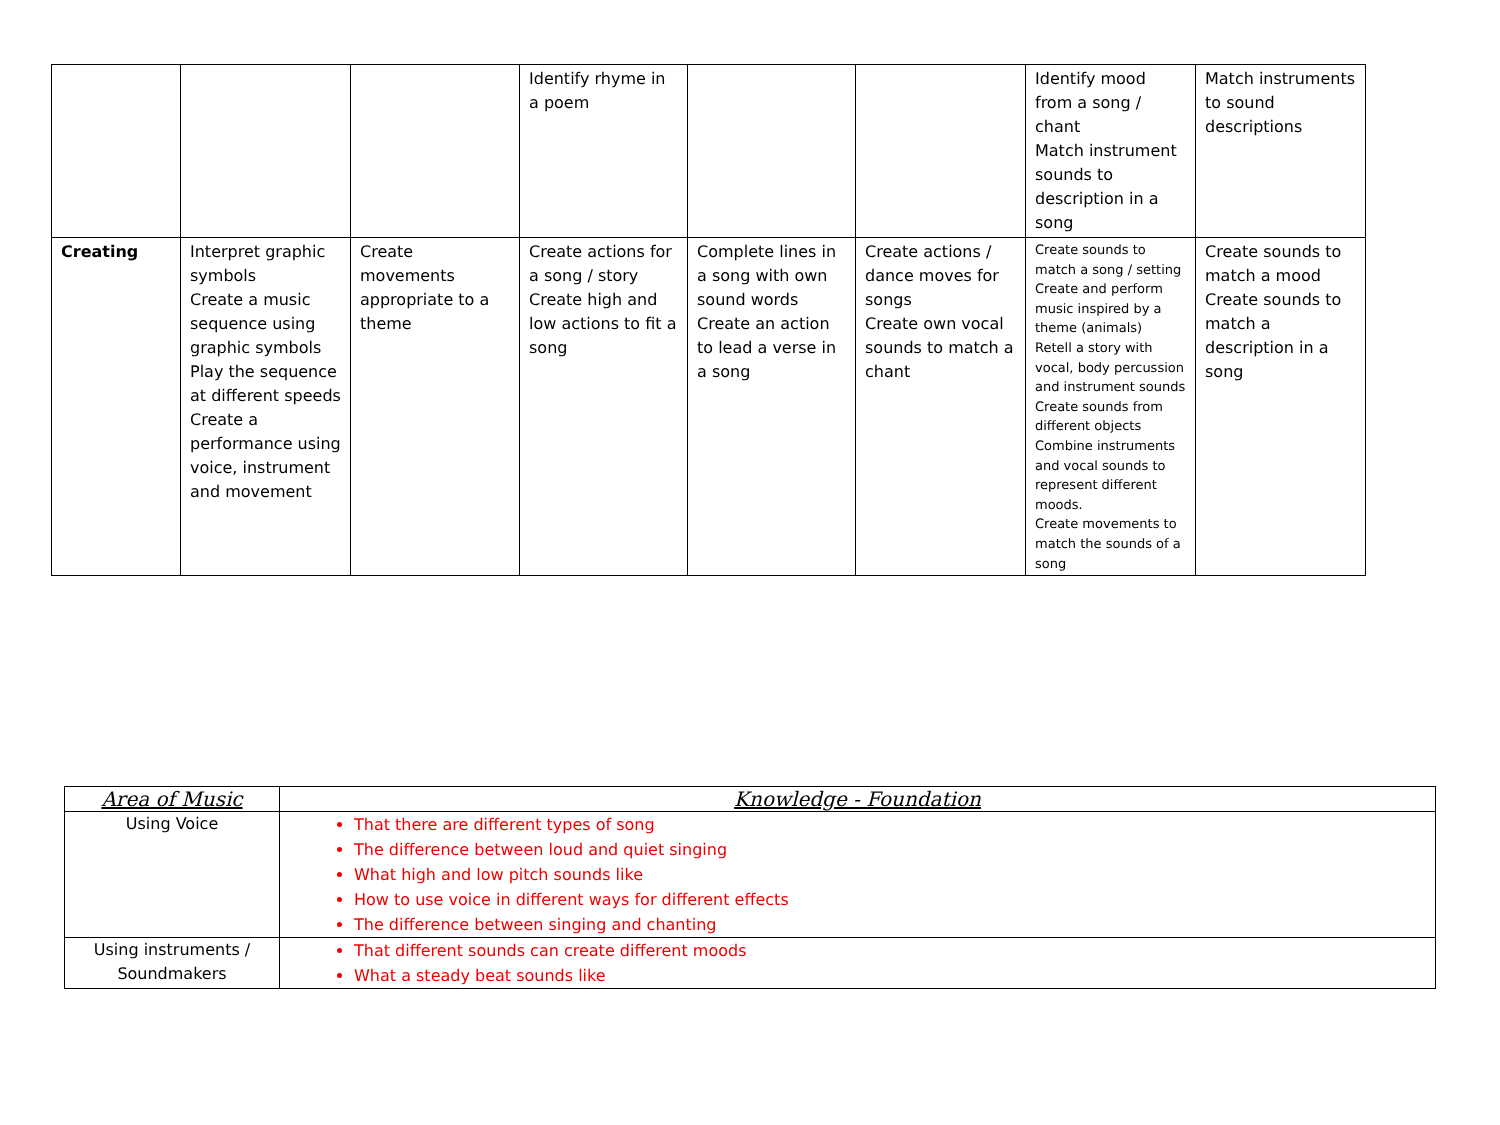| | | | Identify rhyme in a poem | | | Identify mood from a song / chant Match instrument sounds to description in a song | Match instruments to sound descriptions |
| Creating | Interpret graphic symbols Create a music sequence using graphic symbols Play the sequence at different speeds Create a performance using voice, instrument and movement | Create movements appropriate to a theme | Create actions for a song / story Create high and low actions to fit a song | Complete lines in a song with own sound words Create an action to lead a verse in a song | Create actions / dance moves for songs Create own vocal sounds to match a chant | Create sounds to match a song / setting Create and perform music inspired by a theme (animals) Retell a story with vocal, body percussion and instrument sounds Create sounds from different objects Combine instruments and vocal sounds to represent different moods. Create movements to match the sounds of a song | Create sounds to match a mood Create sounds to match a description in a song |
| Area of Music | Knowledge - Foundation |
| --- | --- |
| Using Voice | That there are different types of song The difference between loud and quiet singing What high and low pitch sounds like How to use voice in different ways for different effects The difference between singing and chanting |
| Using instruments / Soundmakers | That different sounds can create different moods What a steady beat sounds like |